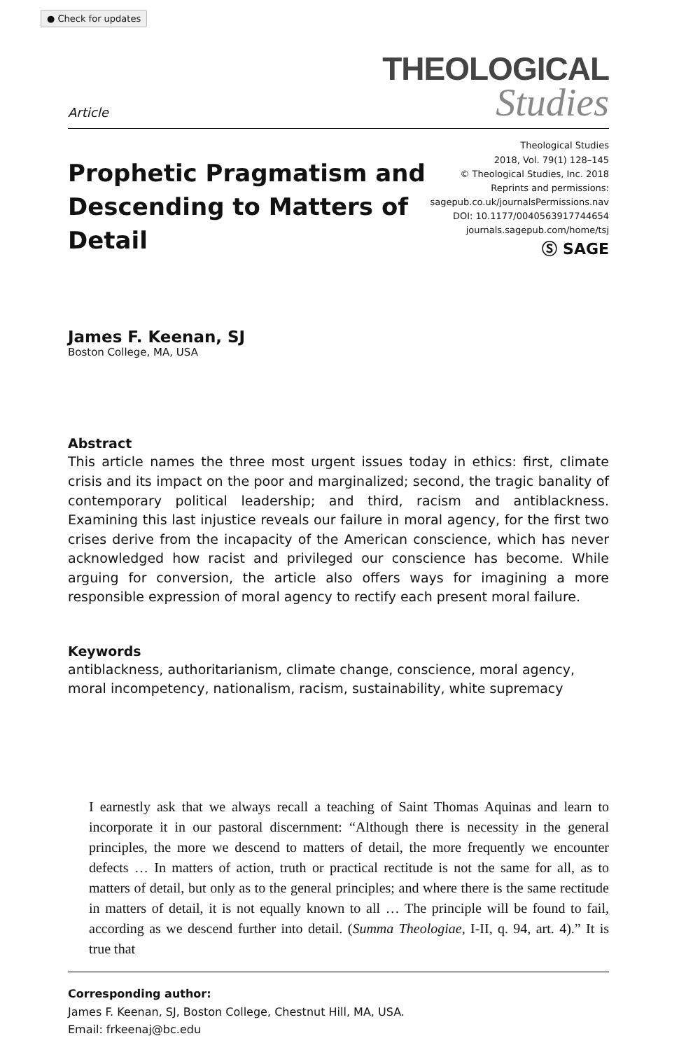● Check for updates
Article
THEOLOGICAL
Studies
Prophetic Pragmatism and Descending to Matters of Detail
Theological Studies
2018, Vol. 79(1) 128–145
© Theological Studies, Inc. 2018
Reprints and permissions:
sagepub.co.uk/journalsPermissions.nav
DOI: 10.1177/0040563917744654
journals.sagepub.com/home/tsj
Ⓢ SAGE
James F. Keenan, SJ
Boston College, MA, USA
Abstract
This article names the three most urgent issues today in ethics: first, climate crisis and its impact on the poor and marginalized; second, the tragic banality of contemporary political leadership; and third, racism and antiblackness. Examining this last injustice reveals our failure in moral agency, for the first two crises derive from the incapacity of the American conscience, which has never acknowledged how racist and privileged our conscience has become. While arguing for conversion, the article also offers ways for imagining a more responsible expression of moral agency to rectify each present moral failure.
Keywords
antiblackness, authoritarianism, climate change, conscience, moral agency, moral incompetency, nationalism, racism, sustainability, white supremacy
I earnestly ask that we always recall a teaching of Saint Thomas Aquinas and learn to incorporate it in our pastoral discernment: “Although there is necessity in the general principles, the more we descend to matters of detail, the more frequently we encounter defects … In matters of action, truth or practical rectitude is not the same for all, as to matters of detail, but only as to the general principles; and where there is the same rectitude in matters of detail, it is not equally known to all … The principle will be found to fail, according as we descend further into detail. (Summa Theologiae, I-II, q. 94, art. 4).” It is true that
Corresponding author:
James F. Keenan, SJ, Boston College, Chestnut Hill, MA, USA.
Email: frkeenaj@bc.edu